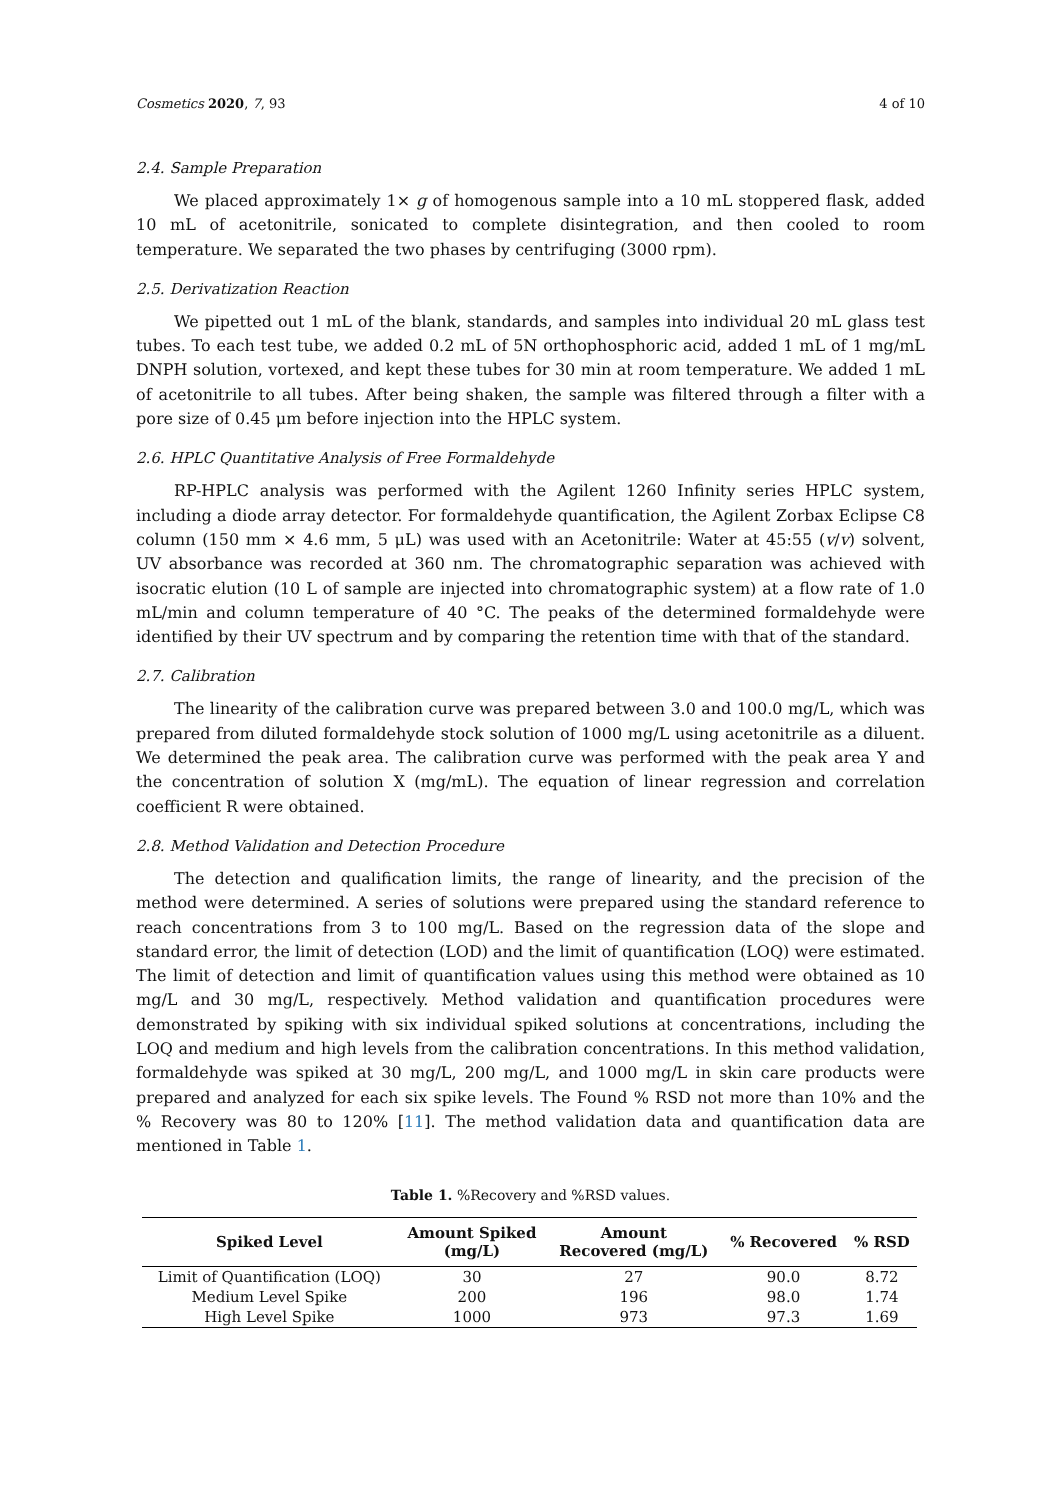Cosmetics 2020, 7, 93 4 of 10
2.4. Sample Preparation
We placed approximately 1× g of homogenous sample into a 10 mL stoppered flask, added 10 mL of acetonitrile, sonicated to complete disintegration, and then cooled to room temperature. We separated the two phases by centrifuging (3000 rpm).
2.5. Derivatization Reaction
We pipetted out 1 mL of the blank, standards, and samples into individual 20 mL glass test tubes. To each test tube, we added 0.2 mL of 5N orthophosphoric acid, added 1 mL of 1 mg/mL DNPH solution, vortexed, and kept these tubes for 30 min at room temperature. We added 1 mL of acetonitrile to all tubes. After being shaken, the sample was filtered through a filter with a pore size of 0.45 μm before injection into the HPLC system.
2.6. HPLC Quantitative Analysis of Free Formaldehyde
RP-HPLC analysis was performed with the Agilent 1260 Infinity series HPLC system, including a diode array detector. For formaldehyde quantification, the Agilent Zorbax Eclipse C8 column (150 mm × 4.6 mm, 5 μL) was used with an Acetonitrile: Water at 45:55 (v/v) solvent, UV absorbance was recorded at 360 nm. The chromatographic separation was achieved with isocratic elution (10 L of sample are injected into chromatographic system) at a flow rate of 1.0 mL/min and column temperature of 40 °C. The peaks of the determined formaldehyde were identified by their UV spectrum and by comparing the retention time with that of the standard.
2.7. Calibration
The linearity of the calibration curve was prepared between 3.0 and 100.0 mg/L, which was prepared from diluted formaldehyde stock solution of 1000 mg/L using acetonitrile as a diluent. We determined the peak area. The calibration curve was performed with the peak area Y and the concentration of solution X (mg/mL). The equation of linear regression and correlation coefficient R were obtained.
2.8. Method Validation and Detection Procedure
The detection and qualification limits, the range of linearity, and the precision of the method were determined. A series of solutions were prepared using the standard reference to reach concentrations from 3 to 100 mg/L. Based on the regression data of the slope and standard error, the limit of detection (LOD) and the limit of quantification (LOQ) were estimated. The limit of detection and limit of quantification values using this method were obtained as 10 mg/L and 30 mg/L, respectively. Method validation and quantification procedures were demonstrated by spiking with six individual spiked solutions at concentrations, including the LOQ and medium and high levels from the calibration concentrations. In this method validation, formaldehyde was spiked at 30 mg/L, 200 mg/L, and 1000 mg/L in skin care products were prepared and analyzed for each six spike levels. The Found % RSD not more than 10% and the % Recovery was 80 to 120% [11]. The method validation data and quantification data are mentioned in Table 1.
Table 1. %Recovery and %RSD values.
| Spiked Level | Amount Spiked (mg/L) | Amount Recovered (mg/L) | % Recovered | % RSD |
| --- | --- | --- | --- | --- |
| Limit of Quantification (LOQ) | 30 | 27 | 90.0 | 8.72 |
| Medium Level Spike | 200 | 196 | 98.0 | 1.74 |
| High Level Spike | 1000 | 973 | 97.3 | 1.69 |